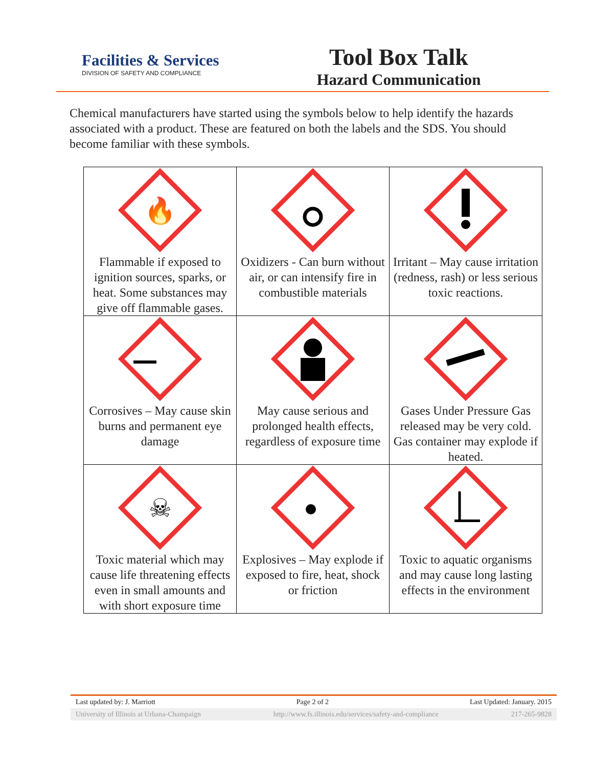Facilities & Services
DIVISION OF SAFETY AND COMPLIANCE
Tool Box Talk
Hazard Communication
Chemical manufacturers have started using the symbols below to help identify the hazards associated with a product. These are featured on both the labels and the SDS. You should become familiar with these symbols.
| 🔥 Flammable if exposed to ignition sources, sparks, or heat. Some substances may give off flammable gases. | Oxidizers - Can burn without air, or can intensify fire in combustible materials | Irritant – May cause irritation (redness, rash) or less serious toxic reactions. |
| Corrosives – May cause skin burns and permanent eye damage | May cause serious and prolonged health effects, regardless of exposure time | Gases Under Pressure Gas released may be very cold. Gas container may explode if heated. |
| ☠ Toxic material which may cause life threatening effects even in small amounts and with short exposure time | Explosives – May explode if exposed to fire, heat, shock or friction | Toxic to aquatic organisms and may cause long lasting effects in the environment |
Last updated by: J. Marriott Page 2 of 2 Last Updated: January. 2015
University of Illinois at Urbana-Champaign http://www.fs.illinois.edu/services/safety-and-compliance 217-265-9828